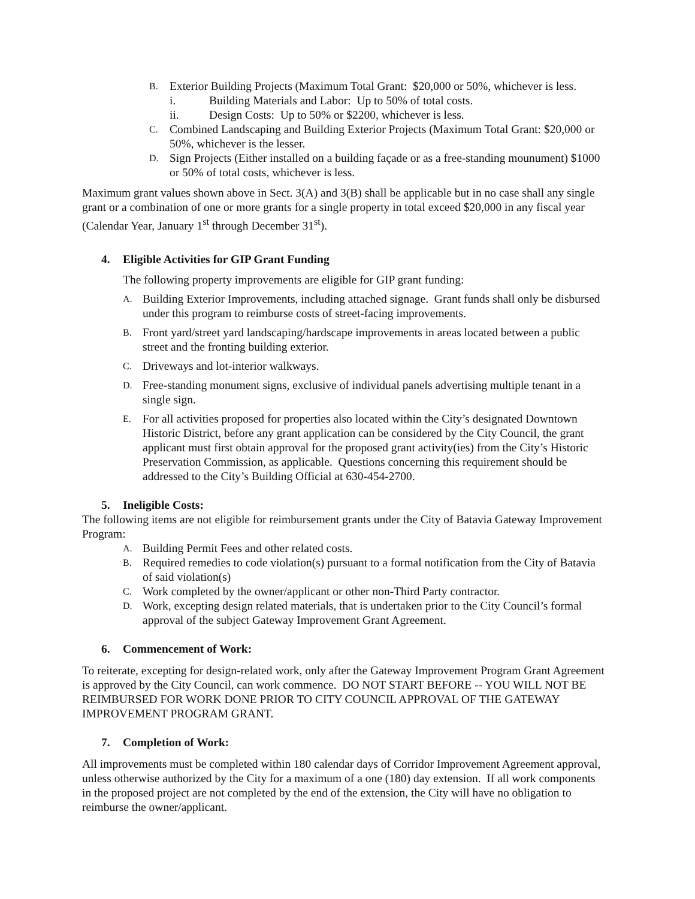B. Exterior Building Projects (Maximum Total Grant: $20,000 or 50%, whichever is less.
i. Building Materials and Labor: Up to 50% of total costs.
ii. Design Costs: Up to 50% or $2200, whichever is less.
C. Combined Landscaping and Building Exterior Projects (Maximum Total Grant: $20,000 or 50%, whichever is the lesser.
D. Sign Projects (Either installed on a building façade or as a free-standing mounument) $1000 or 50% of total costs, whichever is less.
Maximum grant values shown above in Sect. 3(A) and 3(B) shall be applicable but in no case shall any single grant or a combination of one or more grants for a single property in total exceed $20,000 in any fiscal year (Calendar Year, January 1<sup>st</sup> through December 31<sup>st</sup>).
4. Eligible Activities for GIP Grant Funding
The following property improvements are eligible for GIP grant funding:
A. Building Exterior Improvements, including attached signage. Grant funds shall only be disbursed under this program to reimburse costs of street-facing improvements.
B. Front yard/street yard landscaping/hardscape improvements in areas located between a public street and the fronting building exterior.
C. Driveways and lot-interior walkways.
D. Free-standing monument signs, exclusive of individual panels advertising multiple tenant in a single sign.
E. For all activities proposed for properties also located within the City’s designated Downtown Historic District, before any grant application can be considered by the City Council, the grant applicant must first obtain approval for the proposed grant activity(ies) from the City’s Historic Preservation Commission, as applicable. Questions concerning this requirement should be addressed to the City’s Building Official at 630-454-2700.
5. Ineligible Costs:
The following items are not eligible for reimbursement grants under the City of Batavia Gateway Improvement Program:
A. Building Permit Fees and other related costs.
B. Required remedies to code violation(s) pursuant to a formal notification from the City of Batavia of said violation(s)
C. Work completed by the owner/applicant or other non-Third Party contractor.
D. Work, excepting design related materials, that is undertaken prior to the City Council’s formal approval of the subject Gateway Improvement Grant Agreement.
6. Commencement of Work:
To reiterate, excepting for design-related work, only after the Gateway Improvement Program Grant Agreement is approved by the City Council, can work commence. DO NOT START BEFORE -- YOU WILL NOT BE REIMBURSED FOR WORK DONE PRIOR TO CITY COUNCIL APPROVAL OF THE GATEWAY IMPROVEMENT PROGRAM GRANT.
7. Completion of Work:
All improvements must be completed within 180 calendar days of Corridor Improvement Agreement approval, unless otherwise authorized by the City for a maximum of a one (180) day extension. If all work components in the proposed project are not completed by the end of the extension, the City will have no obligation to reimburse the owner/applicant.